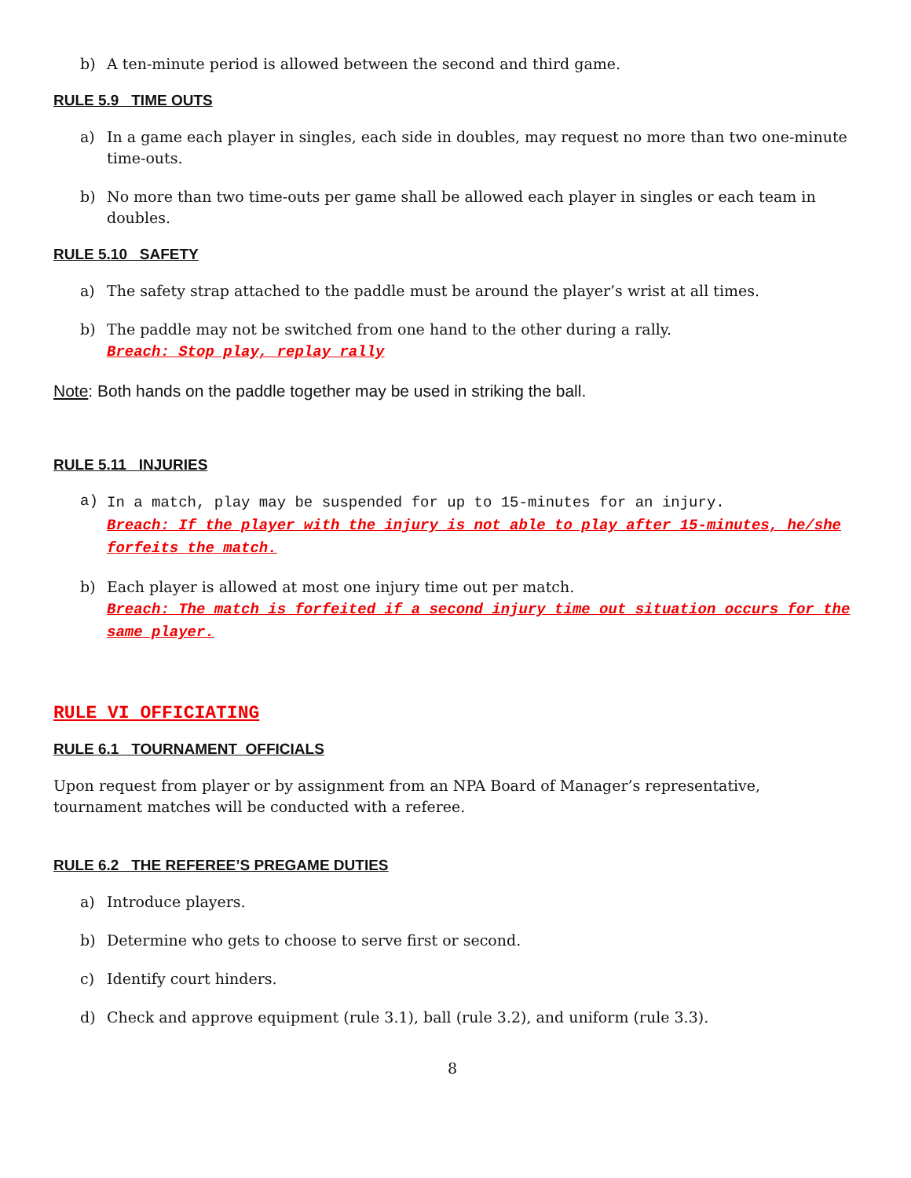b) A ten-minute period is allowed between the second and third game.
RULE 5.9 TIME OUTS
a) In a game each player in singles, each side in doubles, may request no more than two one-minute time-outs.
b) No more than two time-outs per game shall be allowed each player in singles or each team in doubles.
RULE 5.10 SAFETY
a) The safety strap attached to the paddle must be around the player’s wrist at all times.
b) The paddle may not be switched from one hand to the other during a rally.
Breach: Stop play, replay rally
Note: Both hands on the paddle together may be used in striking the ball.
RULE 5.11 INJURIES
a) In a match, play may be suspended for up to 15-minutes for an injury.
Breach: If the player with the injury is not able to play after 15-minutes, he/she forfeits the match.
b) Each player is allowed at most one injury time out per match.
Breach: The match is forfeited if a second injury time out situation occurs for the same player.
RULE VI OFFICIATING
RULE 6.1 TOURNAMENT OFFICIALS
Upon request from player or by assignment from an NPA Board of Manager’s representative, tournament matches will be conducted with a referee.
RULE 6.2 THE REFEREE’S PREGAME DUTIES
a) Introduce players.
b) Determine who gets to choose to serve first or second.
c) Identify court hinders.
d) Check and approve equipment (rule 3.1), ball (rule 3.2), and uniform (rule 3.3).
8